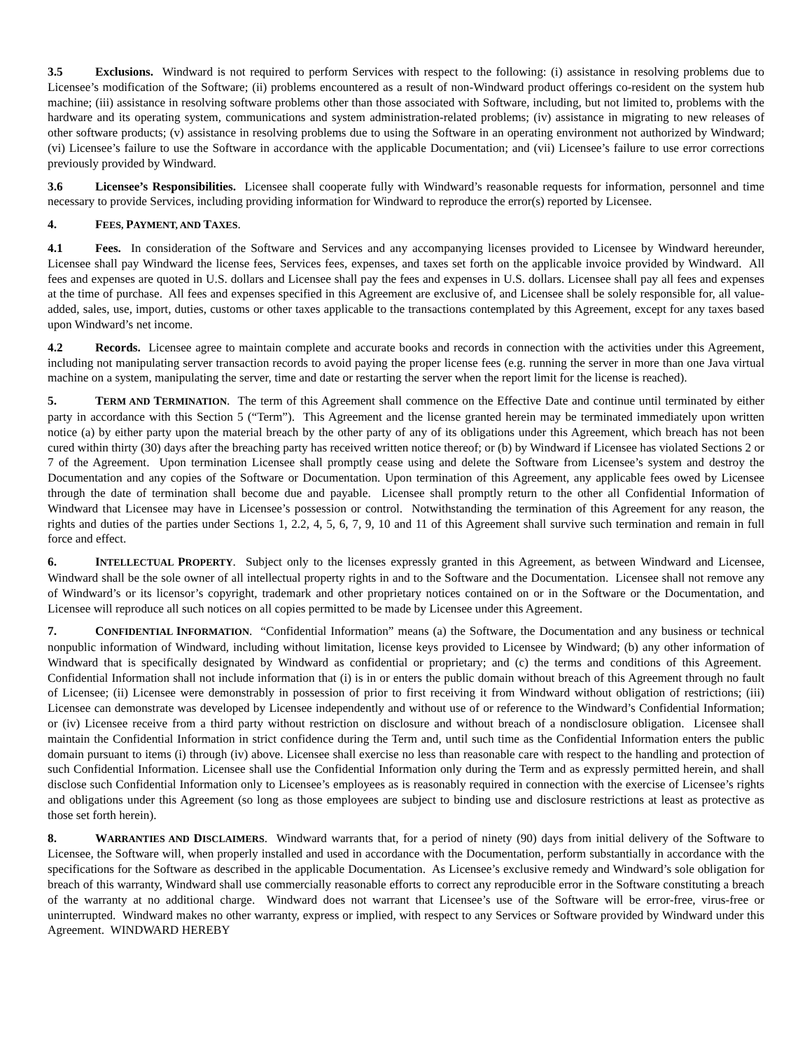3.5 Exclusions. Windward is not required to perform Services with respect to the following: (i) assistance in resolving problems due to Licensee’s modification of the Software; (ii) problems encountered as a result of non-Windward product offerings co-resident on the system hub machine; (iii) assistance in resolving software problems other than those associated with Software, including, but not limited to, problems with the hardware and its operating system, communications and system administration-related problems; (iv) assistance in migrating to new releases of other software products; (v) assistance in resolving problems due to using the Software in an operating environment not authorized by Windward; (vi) Licensee’s failure to use the Software in accordance with the applicable Documentation; and (vii) Licensee’s failure to use error corrections previously provided by Windward.
3.6 Licensee’s Responsibilities. Licensee shall cooperate fully with Windward’s reasonable requests for information, personnel and time necessary to provide Services, including providing information for Windward to reproduce the error(s) reported by Licensee.
4. FEES, PAYMENT, AND TAXES.
4.1 Fees. In consideration of the Software and Services and any accompanying licenses provided to Licensee by Windward hereunder, Licensee shall pay Windward the license fees, Services fees, expenses, and taxes set forth on the applicable invoice provided by Windward. All fees and expenses are quoted in U.S. dollars and Licensee shall pay the fees and expenses in U.S. dollars. Licensee shall pay all fees and expenses at the time of purchase. All fees and expenses specified in this Agreement are exclusive of, and Licensee shall be solely responsible for, all value-added, sales, use, import, duties, customs or other taxes applicable to the transactions contemplated by this Agreement, except for any taxes based upon Windward’s net income.
4.2 Records. Licensee agree to maintain complete and accurate books and records in connection with the activities under this Agreement, including not manipulating server transaction records to avoid paying the proper license fees (e.g. running the server in more than one Java virtual machine on a system, manipulating the server, time and date or restarting the server when the report limit for the license is reached).
5. TERM AND TERMINATION. The term of this Agreement shall commence on the Effective Date and continue until terminated by either party in accordance with this Section 5 (“Term”). This Agreement and the license granted herein may be terminated immediately upon written notice (a) by either party upon the material breach by the other party of any of its obligations under this Agreement, which breach has not been cured within thirty (30) days after the breaching party has received written notice thereof; or (b) by Windward if Licensee has violated Sections 2 or 7 of the Agreement. Upon termination Licensee shall promptly cease using and delete the Software from Licensee’s system and destroy the Documentation and any copies of the Software or Documentation. Upon termination of this Agreement, any applicable fees owed by Licensee through the date of termination shall become due and payable. Licensee shall promptly return to the other all Confidential Information of Windward that Licensee may have in Licensee’s possession or control. Notwithstanding the termination of this Agreement for any reason, the rights and duties of the parties under Sections 1, 2.2, 4, 5, 6, 7, 9, 10 and 11 of this Agreement shall survive such termination and remain in full force and effect.
6. INTELLECTUAL PROPERTY. Subject only to the licenses expressly granted in this Agreement, as between Windward and Licensee, Windward shall be the sole owner of all intellectual property rights in and to the Software and the Documentation. Licensee shall not remove any of Windward’s or its licensor’s copyright, trademark and other proprietary notices contained on or in the Software or the Documentation, and Licensee will reproduce all such notices on all copies permitted to be made by Licensee under this Agreement.
7. CONFIDENTIAL INFORMATION. “Confidential Information” means (a) the Software, the Documentation and any business or technical nonpublic information of Windward, including without limitation, license keys provided to Licensee by Windward; (b) any other information of Windward that is specifically designated by Windward as confidential or proprietary; and (c) the terms and conditions of this Agreement. Confidential Information shall not include information that (i) is in or enters the public domain without breach of this Agreement through no fault of Licensee; (ii) Licensee were demonstrably in possession of prior to first receiving it from Windward without obligation of restrictions; (iii) Licensee can demonstrate was developed by Licensee independently and without use of or reference to the Windward’s Confidential Information; or (iv) Licensee receive from a third party without restriction on disclosure and without breach of a nondisclosure obligation. Licensee shall maintain the Confidential Information in strict confidence during the Term and, until such time as the Confidential Information enters the public domain pursuant to items (i) through (iv) above. Licensee shall exercise no less than reasonable care with respect to the handling and protection of such Confidential Information. Licensee shall use the Confidential Information only during the Term and as expressly permitted herein, and shall disclose such Confidential Information only to Licensee’s employees as is reasonably required in connection with the exercise of Licensee’s rights and obligations under this Agreement (so long as those employees are subject to binding use and disclosure restrictions at least as protective as those set forth herein).
8. WARRANTIES AND DISCLAIMERS. Windward warrants that, for a period of ninety (90) days from initial delivery of the Software to Licensee, the Software will, when properly installed and used in accordance with the Documentation, perform substantially in accordance with the specifications for the Software as described in the applicable Documentation. As Licensee’s exclusive remedy and Windward’s sole obligation for breach of this warranty, Windward shall use commercially reasonable efforts to correct any reproducible error in the Software constituting a breach of the warranty at no additional charge. Windward does not warrant that Licensee’s use of the Software will be error-free, virus-free or uninterrupted. Windward makes no other warranty, express or implied, with respect to any Services or Software provided by Windward under this Agreement. WINDWARD HEREBY